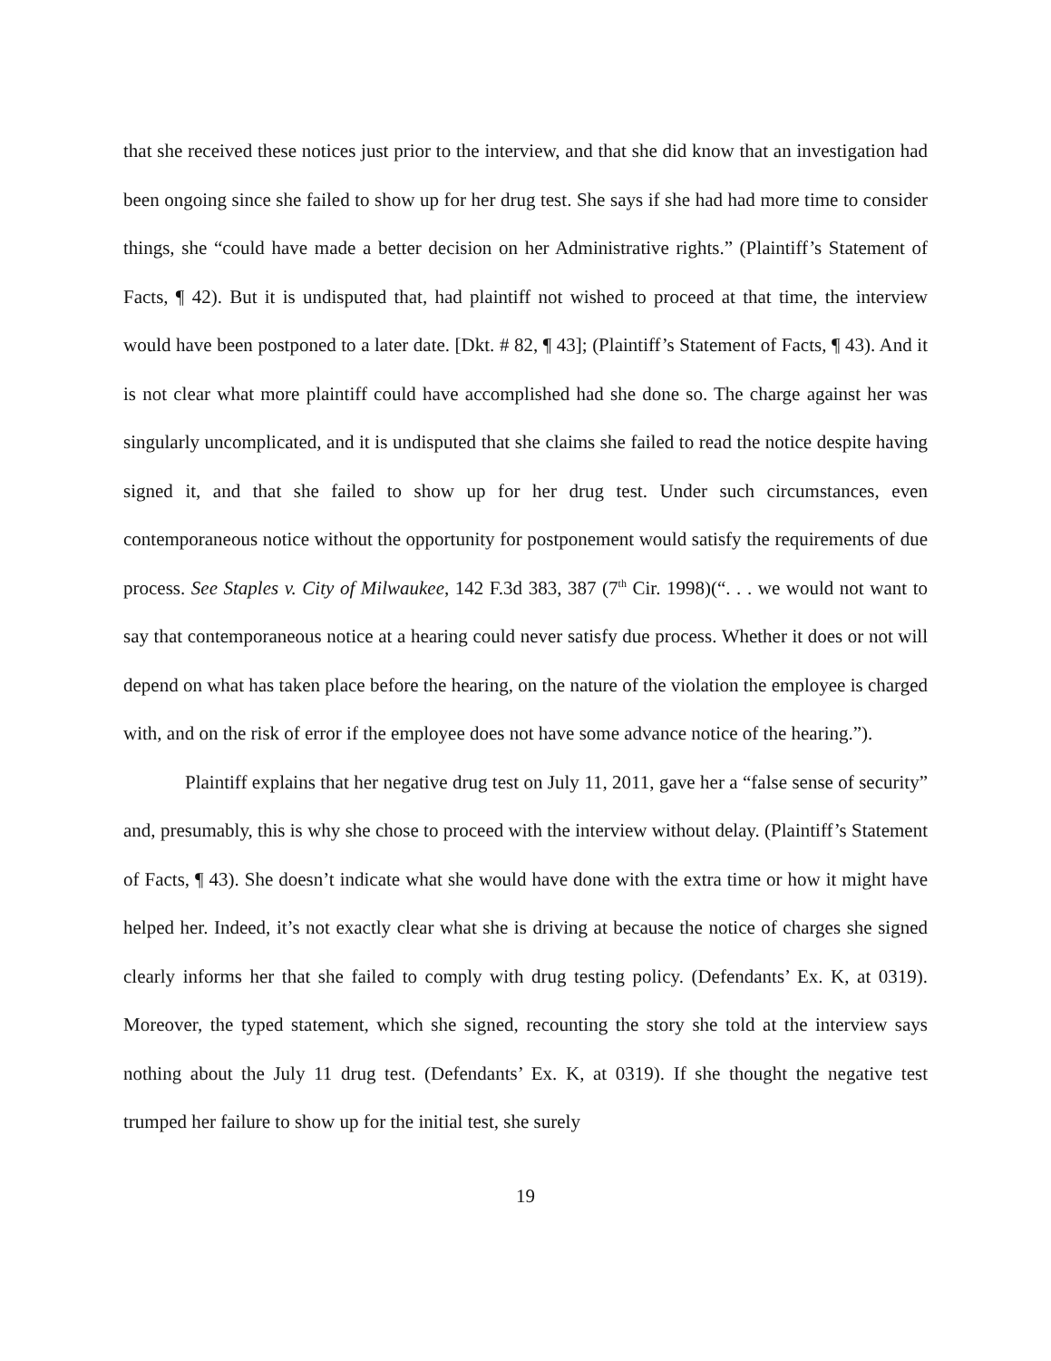that she received these notices just prior to the interview, and that she did know that an investigation had been ongoing since she failed to show up for her drug test. She says if she had had more time to consider things, she “could have made a better decision on her Administrative rights.” (Plaintiff’s Statement of Facts, ¶ 42). But it is undisputed that, had plaintiff not wished to proceed at that time, the interview would have been postponed to a later date. [Dkt. # 82, ¶ 43]; (Plaintiff’s Statement of Facts, ¶ 43). And it is not clear what more plaintiff could have accomplished had she done so. The charge against her was singularly uncomplicated, and it is undisputed that she claims she failed to read the notice despite having signed it, and that she failed to show up for her drug test. Under such circumstances, even contemporaneous notice without the opportunity for postponement would satisfy the requirements of due process. See Staples v. City of Milwaukee, 142 F.3d 383, 387 (7<sup>th</sup> Cir. 1998)(“. . . we would not want to say that contemporaneous notice at a hearing could never satisfy due process. Whether it does or not will depend on what has taken place before the hearing, on the nature of the violation the employee is charged with, and on the risk of error if the employee does not have some advance notice of the hearing.”).
Plaintiff explains that her negative drug test on July 11, 2011, gave her a “false sense of security” and, presumably, this is why she chose to proceed with the interview without delay. (Plaintiff’s Statement of Facts, ¶ 43). She doesn’t indicate what she would have done with the extra time or how it might have helped her. Indeed, it’s not exactly clear what she is driving at because the notice of charges she signed clearly informs her that she failed to comply with drug testing policy. (Defendants’ Ex. K, at 0319). Moreover, the typed statement, which she signed, recounting the story she told at the interview says nothing about the July 11 drug test. (Defendants’ Ex. K, at 0319). If she thought the negative test trumped her failure to show up for the initial test, she surely
19